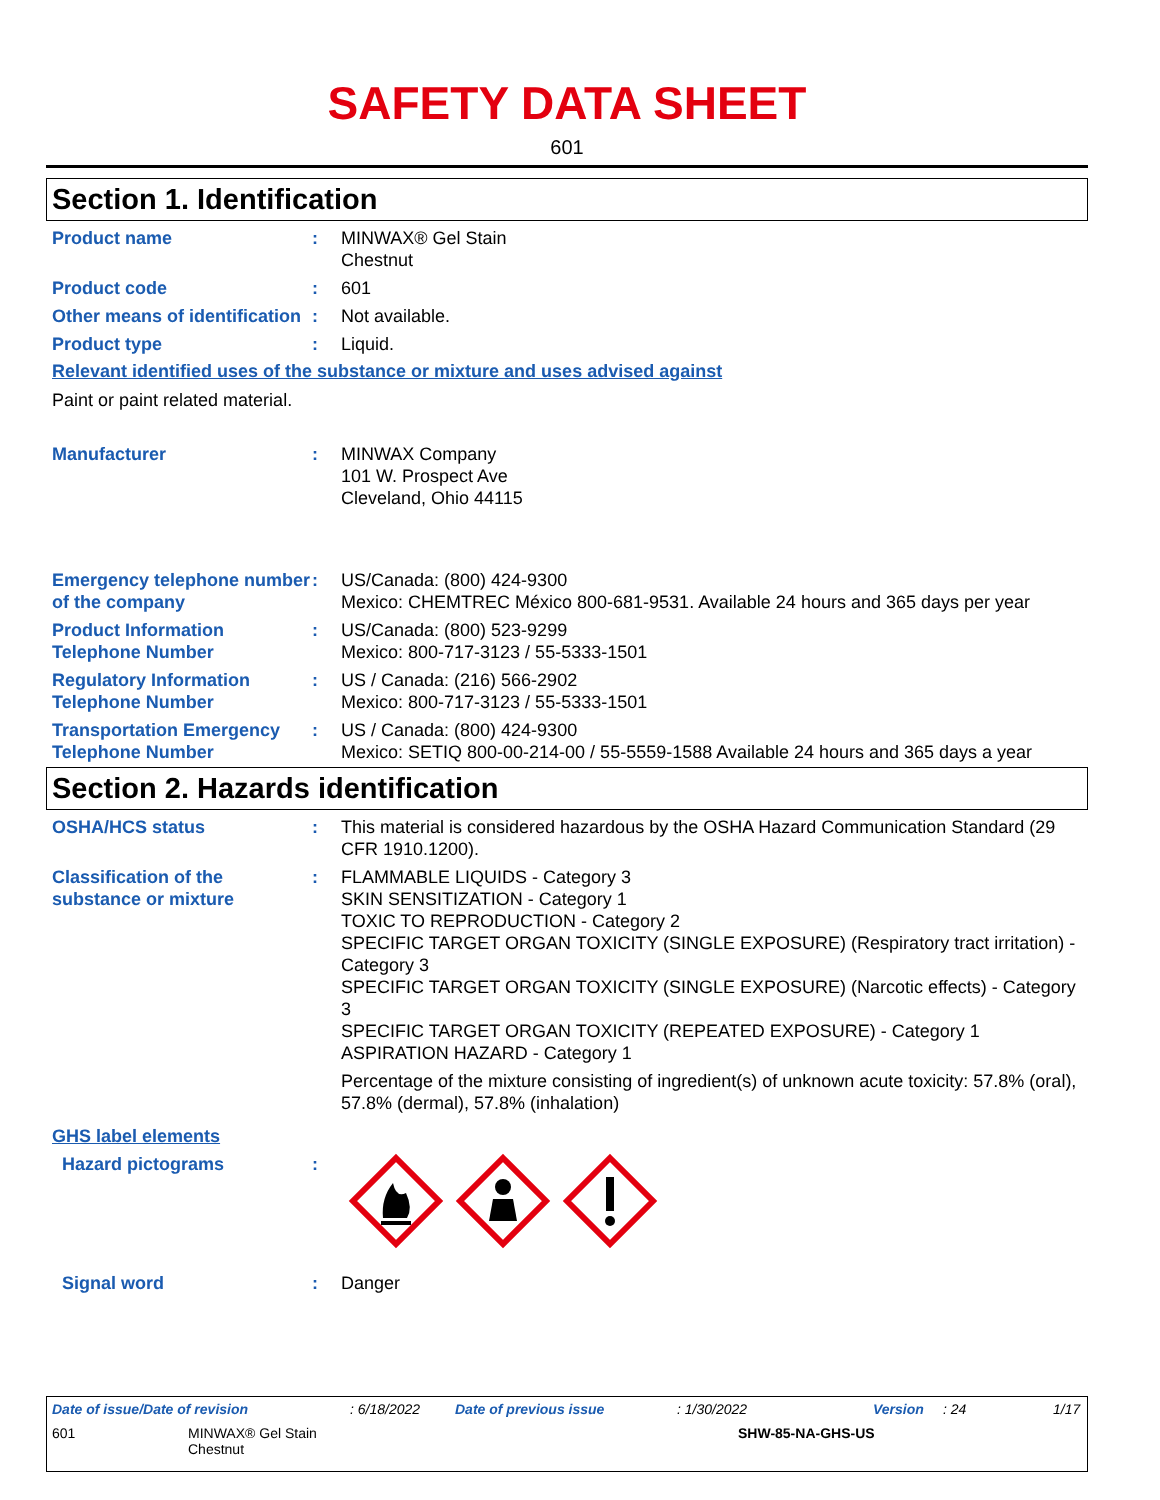SAFETY DATA SHEET
601
Section 1. Identification
Product name : MINWAX® Gel Stain
Chestnut
Product code : 601
Other means of identification
: Not available.
Product type : Liquid.
Relevant identified uses of the substance or mixture and uses advised against
Paint or paint related material.
Manufacturer : MINWAX Company
101 W. Prospect Ave
Cleveland, Ohio 44115
Emergency telephone number of the company
: US/Canada: (800) 424-9300
Mexico: CHEMTREC México 800-681-9531. Available 24 hours and 365 days per year
Product Information Telephone Number
: US/Canada: (800) 523-9299
Mexico: 800-717-3123 / 55-5333-1501
Regulatory Information Telephone Number
: US / Canada: (216) 566-2902
Mexico: 800-717-3123 / 55-5333-1501
Transportation Emergency Telephone Number
: US / Canada: (800) 424-9300
Mexico: SETIQ 800-00-214-00 / 55-5559-1588 Available 24 hours and 365 days a year
Section 2. Hazards identification
OSHA/HCS status : This material is considered hazardous by the OSHA Hazard Communication Standard (29 CFR 1910.1200).
Classification of the substance or mixture
: FLAMMABLE LIQUIDS - Category 3
SKIN SENSITIZATION - Category 1
TOXIC TO REPRODUCTION - Category 2
SPECIFIC TARGET ORGAN TOXICITY (SINGLE EXPOSURE) (Respiratory tract irritation) - Category 3
SPECIFIC TARGET ORGAN TOXICITY (SINGLE EXPOSURE) (Narcotic effects) - Category 3
SPECIFIC TARGET ORGAN TOXICITY (REPEATED EXPOSURE) - Category 1
ASPIRATION HAZARD - Category 1
Percentage of the mixture consisting of ingredient(s) of unknown acute toxicity: 57.8% (oral), 57.8% (dermal), 57.8% (inhalation)
GHS label elements
Hazard pictograms :
Signal word : Danger
Date of issue/Date of revision: 6/18/2022 Date of previous issue: 1/30/2022 Version: 24 1/17
601 MINWAX® Gel Stain
Chestnut
SHW-85-NA-GHS-US